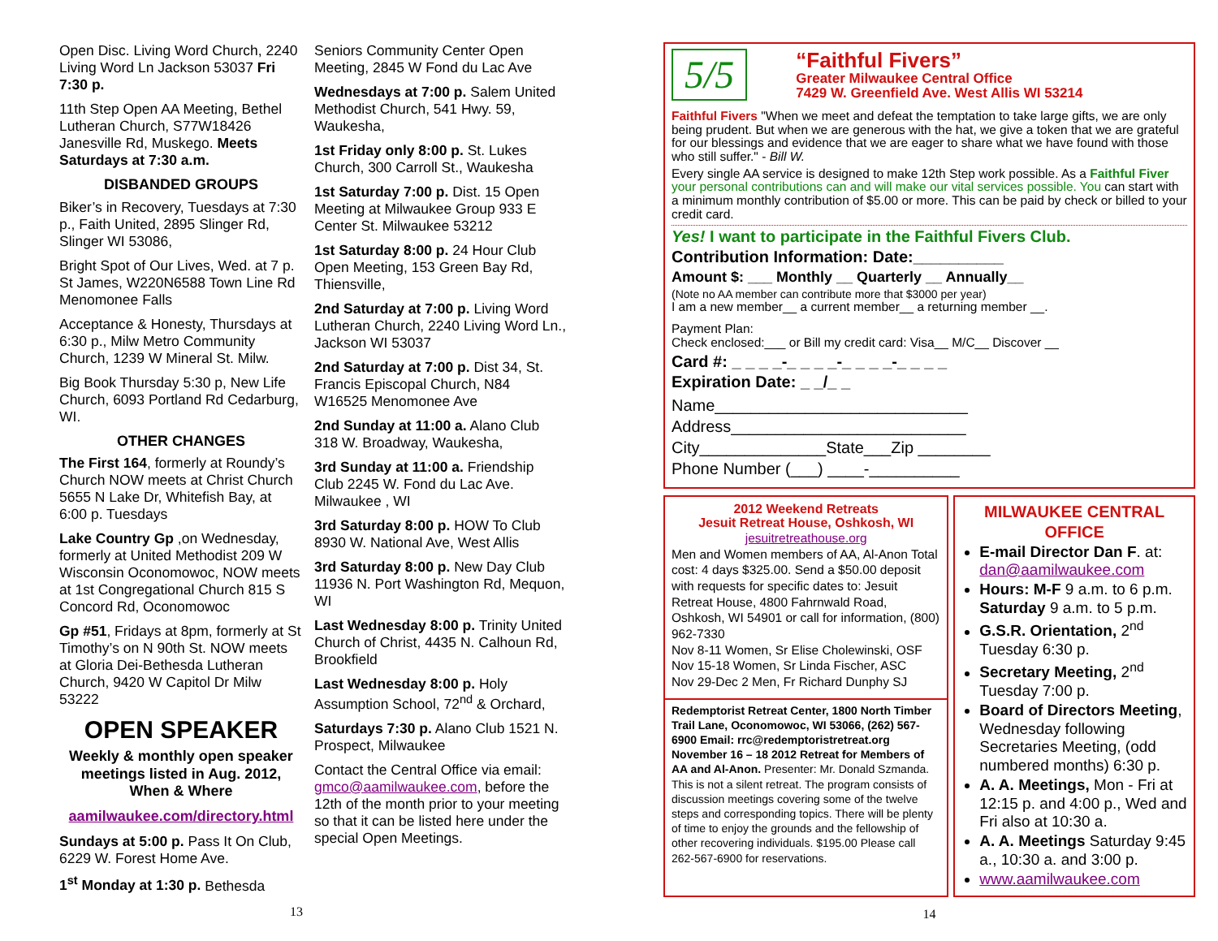Open Disc. Living Word Church, 2240 Living Word Ln Jackson 53037 Fri 7:30 p.
11th Step Open AA Meeting, Bethel Lutheran Church, S77W18426 Janesville Rd, Muskego. Meets Saturdays at 7:30 a.m.
DISBANDED GROUPS
Biker’s in Recovery, Tuesdays at 7:30 p., Faith United, 2895 Slinger Rd, Slinger WI 53086,
Bright Spot of Our Lives, Wed. at 7 p. St James, W220N6588 Town Line Rd Menomonee Falls
Acceptance & Honesty, Thursdays at 6:30 p., Milw Metro Community Church, 1239 W Mineral St. Milw.
Big Book Thursday 5:30 p, New Life Church, 6093 Portland Rd Cedarburg, WI.
OTHER CHANGES
The First 164, formerly at Roundy’s Church NOW meets at Christ Church 5655 N Lake Dr, Whitefish Bay, at 6:00 p. Tuesdays
Lake Country Gp ,on Wednesday, formerly at United Methodist 209 W Wisconsin Oconomowoc, NOW meets at 1st Congregational Church 815 S Concord Rd, Oconomowoc
Gp #51, Fridays at 8pm, formerly at St Timothy’s on N 90th St. NOW meets at Gloria Dei-Bethesda Lutheran Church, 9420 W Capitol Dr Milw 53222
OPEN SPEAKER
Weekly & monthly open speaker meetings listed in Aug. 2012, When & Where
aamilwaukee.com/directory.html
Sundays at 5:00 p. Pass It On Club, 6229 W. Forest Home Ave.
1<sup>st</sup> Monday at 1:30 p. Bethesda
13
Seniors Community Center Open Meeting, 2845 W Fond du Lac Ave
Wednesdays at 7:00 p. Salem United Methodist Church, 541 Hwy. 59, Waukesha,
1st Friday only 8:00 p. St. Lukes Church, 300 Carroll St., Waukesha
1st Saturday 7:00 p. Dist. 15 Open Meeting at Milwaukee Group 933 E Center St. Milwaukee 53212
1st Saturday 8:00 p. 24 Hour Club Open Meeting, 153 Green Bay Rd, Thiensville,
2nd Saturday at 7:00 p. Living Word Lutheran Church, 2240 Living Word Ln., Jackson WI 53037
2nd Saturday at 7:00 p. Dist 34, St. Francis Episcopal Church, N84 W16525 Menomonee Ave
2nd Sunday at 11:00 a. Alano Club 318 W. Broadway, Waukesha,
3rd Sunday at 11:00 a. Friendship Club 2245 W. Fond du Lac Ave. Milwaukee , WI
3rd Saturday 8:00 p. HOW To Club 8930 W. National Ave, West Allis
3rd Saturday 8:00 p. New Day Club 11936 N. Port Washington Rd, Mequon, WI
Last Wednesday 8:00 p. Trinity United Church of Christ, 4435 N. Calhoun Rd, Brookfield
Last Wednesday 8:00 p. Holy Assumption School, 72<sup>nd</sup> & Orchard,
Saturdays 7:30 p. Alano Club 1521 N. Prospect, Milwaukee
Contact the Central Office via email: gmco@aamilwaukee.com, before the 12th of the month prior to your meeting so that it can be listed here under the special Open Meetings.
5/5
“Faithful Fivers”
Greater Milwaukee Central Office
7429 W. Greenfield Ave. West Allis WI 53214
Faithful Fivers "When we meet and defeat the temptation to take large gifts, we are only being prudent. But when we are generous with the hat, we give a token that we are grateful for our blessings and evidence that we are eager to share what we have found with those who still suffer." - Bill W.
Every single AA service is designed to make 12th Step work possible. As a Faithful Fiver your personal contributions can and will make our vital services possible. You can start with a minimum monthly contribution of $5.00 or more. This can be paid by check or billed to your credit card.
Yes! I want to participate in the Faithful Fivers Club.
Contribution Information: Date:__________
Amount $: ___ Monthly __ Quarterly __ Annually__
(Note no AA member can contribute more that $3000 per year)
I am a new member__ a current member__ a returning member __.
Payment Plan:
Check enclosed:___ or Bill my credit card: Visa__ M/C__ Discover __
Card #: _ _ _ _-_ _ _ _-_ _ _ _-_ _ _ _
Expiration Date: _ _/_ _
Name____________________________
Address__________________________
City______________State___Zip ________
Phone Number (___) ____-__________
2012 Weekend Retreats
Jesuit Retreat House, Oshkosh, WI
jesuitretreathouse.org
Men and Women members of AA, Al-Anon Total cost: 4 days $325.00. Send a $50.00 deposit with requests for specific dates to: Jesuit Retreat House, 4800 Fahrnwald Road, Oshkosh, WI 54901 or call for information, (800) 962-7330
Nov 8-11 Women, Sr Elise Cholewinski, OSF
Nov 15-18 Women, Sr Linda Fischer, ASC
Nov 29-Dec 2 Men, Fr Richard Dunphy SJ
Redemptorist Retreat Center, 1800 North Timber Trail Lane, Oconomowoc, WI 53066, (262) 567-6900 Email: rrc@redemptoristretreat.org November 16 – 18 2012 Retreat for Members of AA and Al-Anon. Presenter: Mr. Donald Szmanda. This is not a silent retreat. The program consists of discussion meetings covering some of the twelve steps and corresponding topics. There will be plenty of time to enjoy the grounds and the fellowship of other recovering individuals. $195.00 Please call 262-567-6900 for reservations.
MILWAUKEE CENTRAL OFFICE
E-mail Director Dan F. at: dan@aamilwaukee.com
Hours: M-F 9 a.m. to 6 p.m. Saturday 9 a.m. to 5 p.m.
G.S.R. Orientation, 2<sup>nd</sup> Tuesday 6:30 p.
Secretary Meeting, 2<sup>nd</sup> Tuesday 7:00 p.
Board of Directors Meeting, Wednesday following Secretaries Meeting, (odd numbered months) 6:30 p.
A. A. Meetings, Mon - Fri at 12:15 p. and 4:00 p., Wed and Fri also at 10:30 a.
A. A. Meetings Saturday 9:45 a., 10:30 a. and 3:00 p.
www.aamilwaukee.com
14